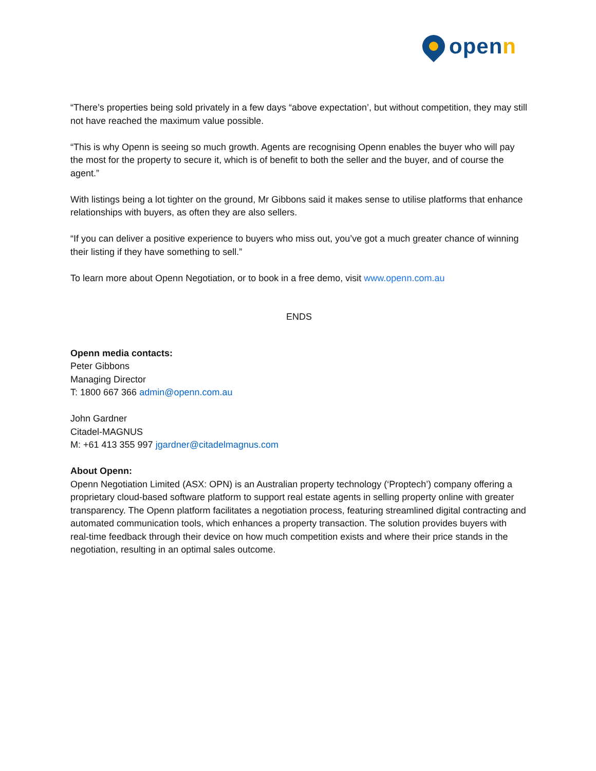openn
“There’s properties being sold privately in a few days “above expectation’, but without competition, they may still not have reached the maximum value possible.
“This is why Openn is seeing so much growth. Agents are recognising Openn enables the buyer who will pay the most for the property to secure it, which is of benefit to both the seller and the buyer, and of course the agent.”
With listings being a lot tighter on the ground, Mr Gibbons said it makes sense to utilise platforms that enhance relationships with buyers, as often they are also sellers.
“If you can deliver a positive experience to buyers who miss out, you’ve got a much greater chance of winning their listing if they have something to sell.”
To learn more about Openn Negotiation, or to book in a free demo, visit www.openn.com.au
ENDS
Openn media contacts:
Peter Gibbons
Managing Director
T: 1800 667 366 admin@openn.com.au
John Gardner
Citadel-MAGNUS
M: +61 413 355 997 jgardner@citadelmagnus.com
About Openn:
Openn Negotiation Limited (ASX: OPN) is an Australian property technology (‘Proptech’) company offering a proprietary cloud-based software platform to support real estate agents in selling property online with greater transparency. The Openn platform facilitates a negotiation process, featuring streamlined digital contracting and automated communication tools, which enhances a property transaction. The solution provides buyers with real-time feedback through their device on how much competition exists and where their price stands in the negotiation, resulting in an optimal sales outcome.